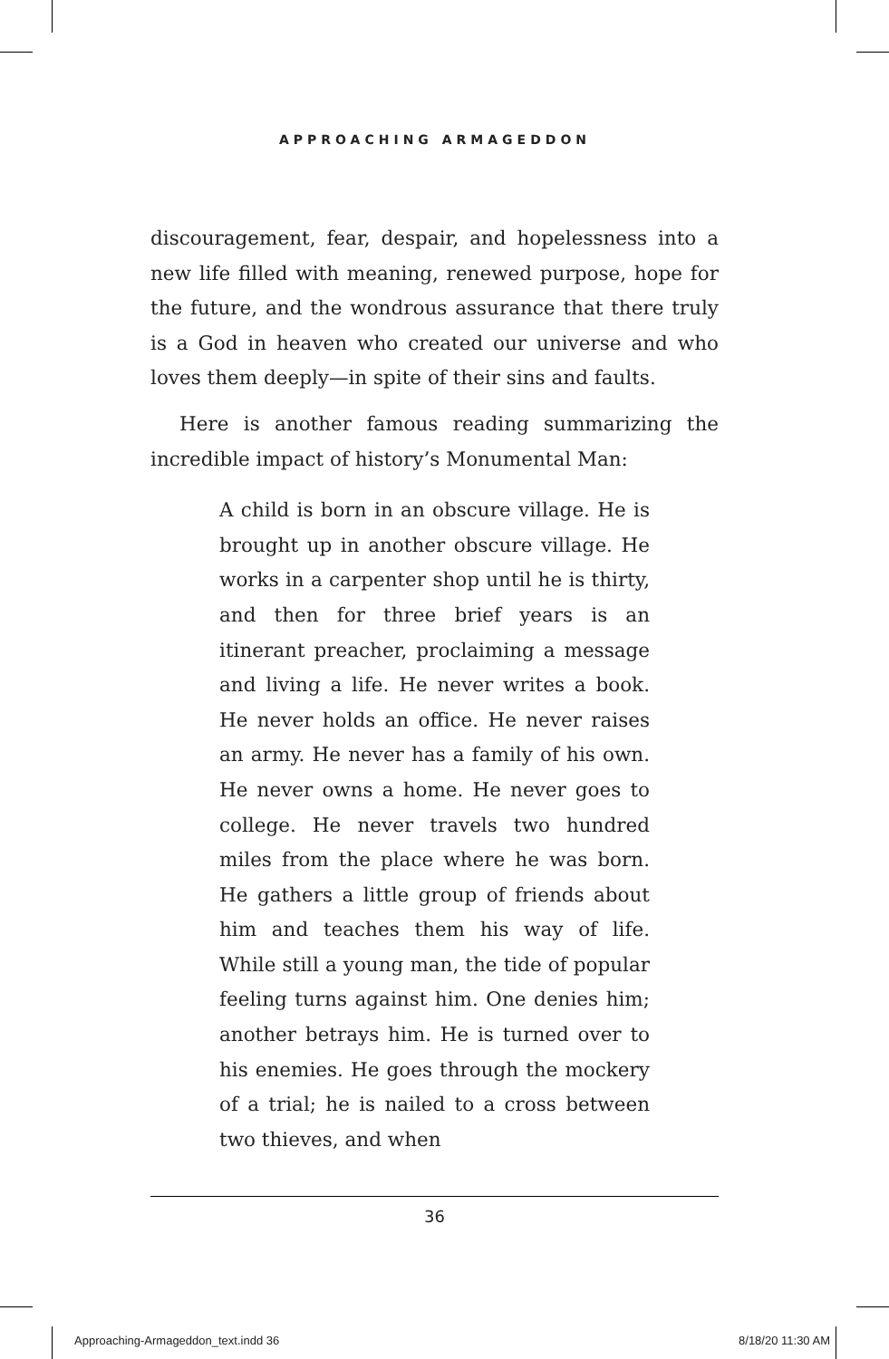APPROACHING ARMAGEDDON
discouragement, fear, despair, and hopelessness into a new life filled with meaning, renewed purpose, hope for the future, and the wondrous assurance that there truly is a God in heaven who created our universe and who loves them deeply—in spite of their sins and faults.
Here is another famous reading summarizing the incredible impact of history’s Monumental Man:
A child is born in an obscure village. He is brought up in another obscure village. He works in a carpenter shop until he is thirty, and then for three brief years is an itinerant preacher, proclaiming a message and living a life. He never writes a book. He never holds an office. He never raises an army. He never has a family of his own. He never owns a home. He never goes to college. He never travels two hundred miles from the place where he was born. He gathers a little group of friends about him and teaches them his way of life. While still a young man, the tide of popular feeling turns against him. One denies him; another betrays him. He is turned over to his enemies. He goes through the mockery of a trial; he is nailed to a cross between two thieves, and when
36
Approaching-Armageddon_text.indd 36 8/18/20 11:30 AM